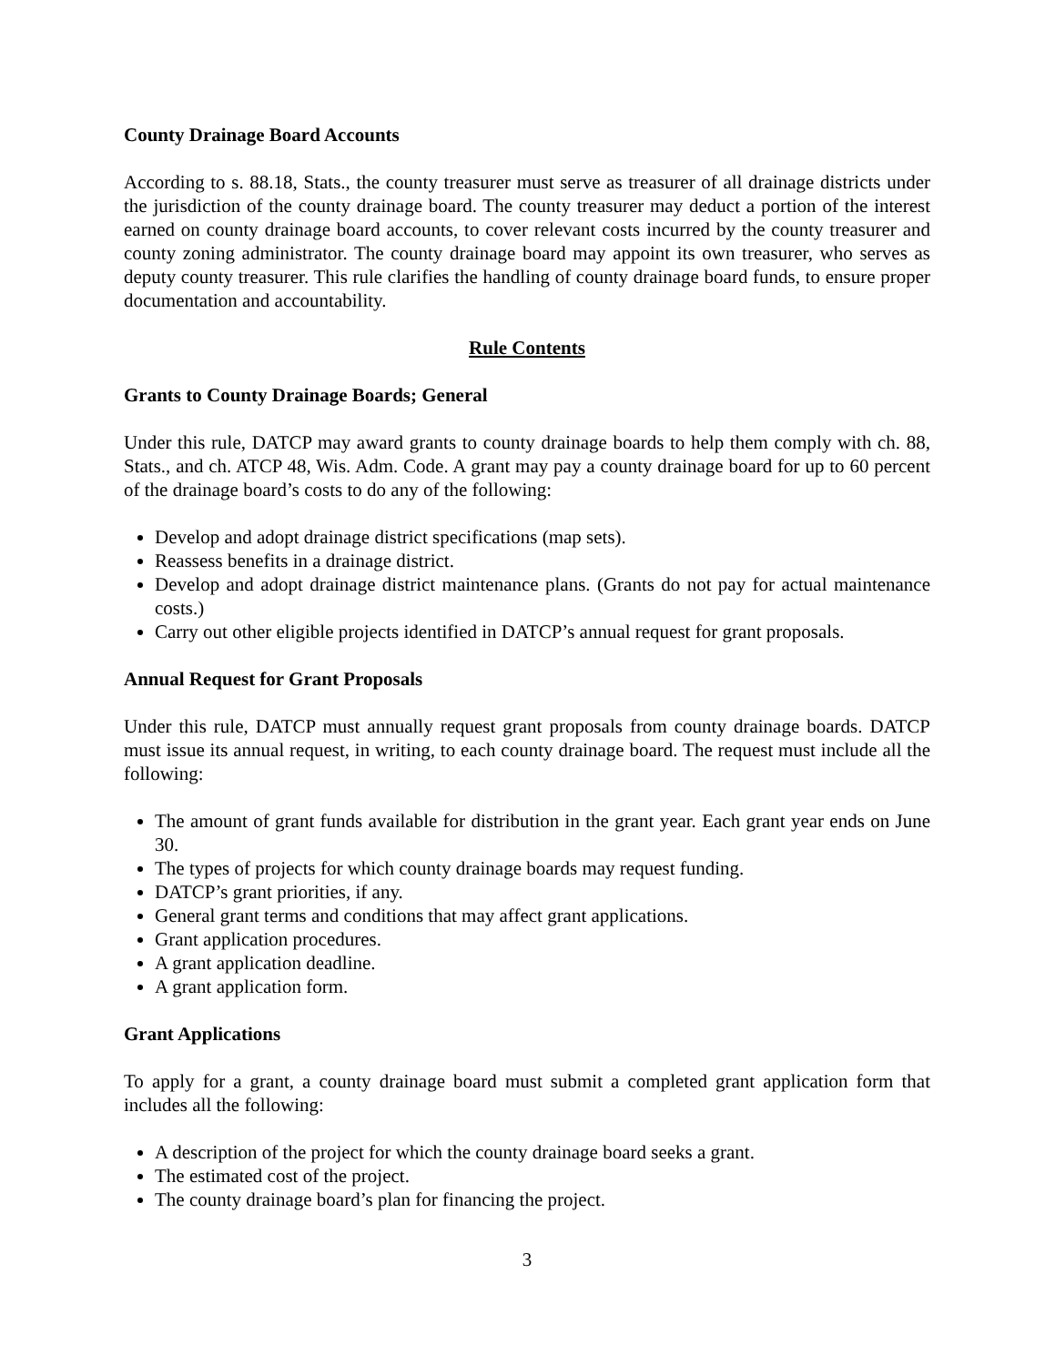County Drainage Board Accounts
According to s. 88.18, Stats., the county treasurer must serve as treasurer of all drainage districts under the jurisdiction of the county drainage board. The county treasurer may deduct a portion of the interest earned on county drainage board accounts, to cover relevant costs incurred by the county treasurer and county zoning administrator. The county drainage board may appoint its own treasurer, who serves as deputy county treasurer. This rule clarifies the handling of county drainage board funds, to ensure proper documentation and accountability.
Rule Contents
Grants to County Drainage Boards; General
Under this rule, DATCP may award grants to county drainage boards to help them comply with ch. 88, Stats., and ch. ATCP 48, Wis. Adm. Code. A grant may pay a county drainage board for up to 60 percent of the drainage board’s costs to do any of the following:
Develop and adopt drainage district specifications (map sets).
Reassess benefits in a drainage district.
Develop and adopt drainage district maintenance plans. (Grants do not pay for actual maintenance costs.)
Carry out other eligible projects identified in DATCP’s annual request for grant proposals.
Annual Request for Grant Proposals
Under this rule, DATCP must annually request grant proposals from county drainage boards. DATCP must issue its annual request, in writing, to each county drainage board. The request must include all the following:
The amount of grant funds available for distribution in the grant year. Each grant year ends on June 30.
The types of projects for which county drainage boards may request funding.
DATCP’s grant priorities, if any.
General grant terms and conditions that may affect grant applications.
Grant application procedures.
A grant application deadline.
A grant application form.
Grant Applications
To apply for a grant, a county drainage board must submit a completed grant application form that includes all the following:
A description of the project for which the county drainage board seeks a grant.
The estimated cost of the project.
The county drainage board’s plan for financing the project.
3